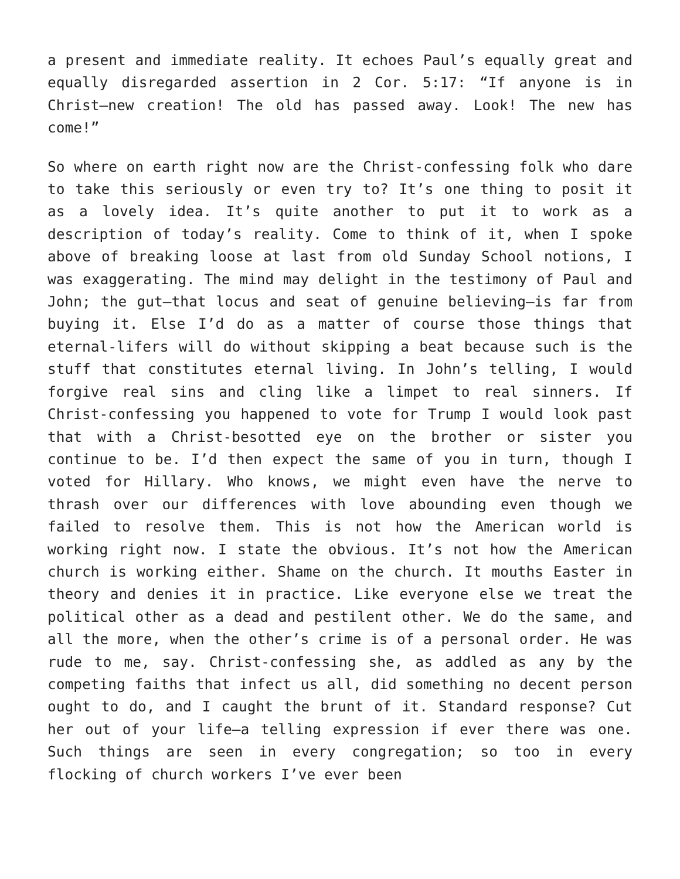a present and immediate reality. It echoes Paul’s equally great and equally disregarded assertion in 2 Cor. 5:17: “If anyone is in Christ—new creation! The old has passed away. Look! The new has come!”
So where on earth right now are the Christ-confessing folk who dare to take this seriously or even try to? It’s one thing to posit it as a lovely idea. It’s quite another to put it to work as a description of today’s reality. Come to think of it, when I spoke above of breaking loose at last from old Sunday School notions, I was exaggerating. The mind may delight in the testimony of Paul and John; the gut—that locus and seat of genuine believing—is far from buying it. Else I’d do as a matter of course those things that eternal-lifers will do without skipping a beat because such is the stuff that constitutes eternal living. In John’s telling, I would forgive real sins and cling like a limpet to real sinners. If Christ-confessing you happened to vote for Trump I would look past that with a Christ-besotted eye on the brother or sister you continue to be. I’d then expect the same of you in turn, though I voted for Hillary. Who knows, we might even have the nerve to thrash over our differences with love abounding even though we failed to resolve them. This is not how the American world is working right now. I state the obvious. It’s not how the American church is working either. Shame on the church. It mouths Easter in theory and denies it in practice. Like everyone else we treat the political other as a dead and pestilent other. We do the same, and all the more, when the other’s crime is of a personal order. He was rude to me, say. Christ-confessing she, as addled as any by the competing faiths that infect us all, did something no decent person ought to do, and I caught the brunt of it. Standard response? Cut her out of your life—a telling expression if ever there was one. Such things are seen in every congregation; so too in every flocking of church workers I’ve ever been